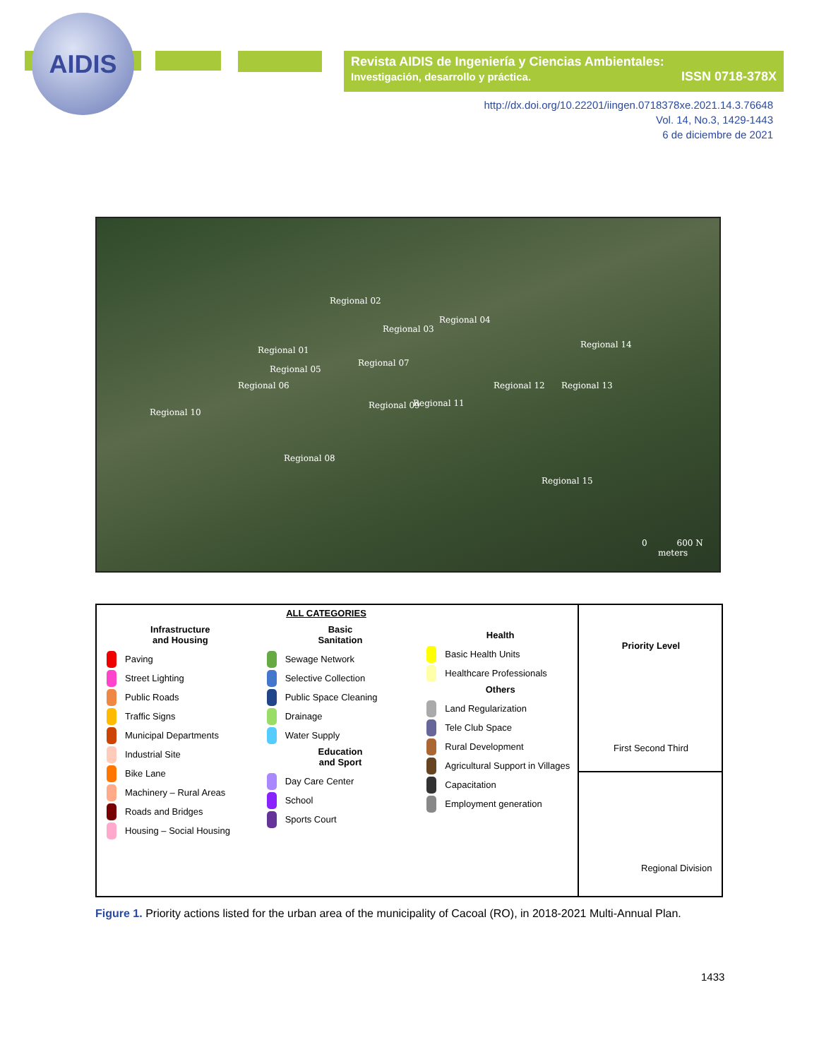AIDIS
Revista AIDIS de Ingeniería y Ciencias Ambientales:
Investigación, desarrollo y práctica. ISSN 0718-378X
http://dx.doi.org/10.22201/iingen.0718378xe.2021.14.3.76648
Vol. 14, No.3, 1429-1443
6 de diciembre de 2021
Regional 02
Regional 03
Regional 04
Regional 01
Regional 05
Regional 06
Regional 07
Regional 10
Regional 09 Regional 11
Regional 12 Regional 13
Regional 14
Regional 08
Regional 15
0 600 N
meters
ALL CATEGORIES
Infrastructure
and Housing
Paving
Street Lighting
Public Roads
Traffic Signs
Municipal Departments
Industrial Site
Bike Lane
Machinery – Rural Areas
Roads and Bridges
Housing – Social Housing
Basic
Sanitation
Sewage Network
Selective Collection
Public Space Cleaning
Drainage
Water Supply
Education
and Sport
Day Care Center
School
Sports Court
Health
Basic Health Units
Healthcare Professionals
Others
Land Regularization
Tele Club Space
Rural Development
Agricultural Support in Villages
Capacitation
Employment generation
Priority Level
First Second Third
Regional Division
Figure 1. Priority actions listed for the urban area of the municipality of Cacoal (RO), in 2018-2021 Multi-Annual Plan.
1433